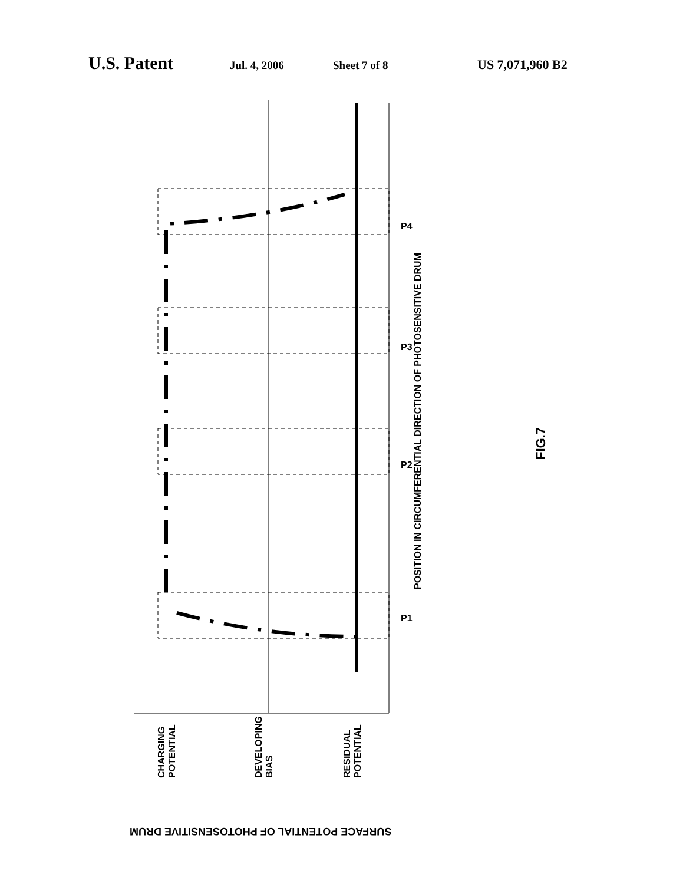U.S. Patent Jul. 4, 2006 Sheet 7 of 8 US 7,071,960 B2
P4
P3
P2
P1
POSITION IN CIRCUMFERENTIAL DIRECTION OF PHOTOSENSITIVE DRUM
FIG.7
CHARGING
POTENTIAL
DEVELOPING
BIAS
RESIDUAL
POTENTIAL
SURFACE POTENTIAL OF PHOTOSENSITIVE DRUM